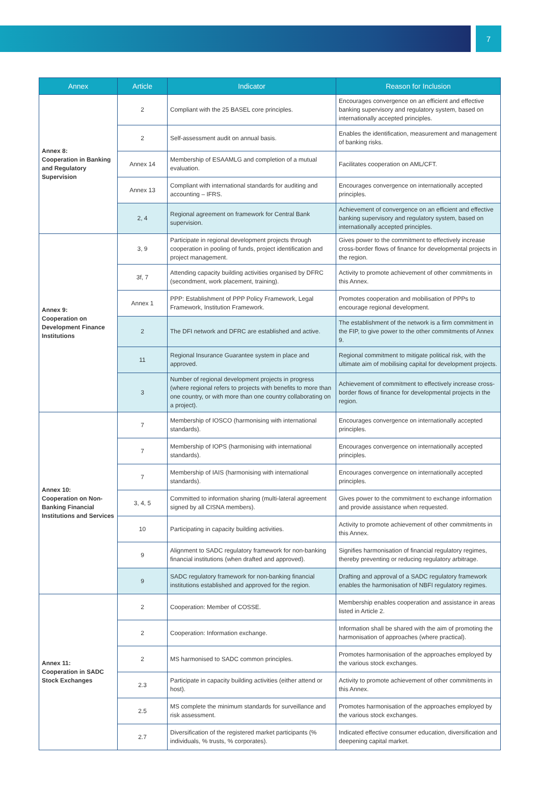7
| Annex | Article | Indicator | Reason for Inclusion |
| --- | --- | --- | --- |
| Annex 8: Cooperation in Banking and Regulatory Supervision | 2 | Compliant with the 25 BASEL core principles. | Encourages convergence on an efficient and effective banking supervisory and regulatory system, based on internationally accepted principles. |
| | 2 | Self-assessment audit on annual basis. | Enables the identification, measurement and management of banking risks. |
| | Annex 14 | Membership of ESAAMLG and completion of a mutual evaluation. | Facilitates cooperation on AML/CFT. |
| | Annex 13 | Compliant with international standards for auditing and accounting – IFRS. | Encourages convergence on internationally accepted principles. |
| | 2, 4 | Regional agreement on framework for Central Bank supervision. | Achievement of convergence on an efficient and effective banking supervisory and regulatory system, based on internationally accepted principles. |
| Annex 9: Cooperation on Development Finance Institutions | 3, 9 | Participate in regional development projects through cooperation in pooling of funds, project identification and project management. | Gives power to the commitment to effectively increase cross-border flows of finance for developmental projects in the region. |
| | 3f, 7 | Attending capacity building activities organised by DFRC (secondment, work placement, training). | Activity to promote achievement of other commitments in this Annex. |
| | Annex 1 | PPP: Establishment of PPP Policy Framework, Legal Framework, Institution Framework. | Promotes cooperation and mobilisation of PPPs to encourage regional development. |
| | 2 | The DFI network and DFRC are established and active. | The establishment of the network is a firm commitment in the FIP, to give power to the other commitments of Annex 9. |
| | 11 | Regional Insurance Guarantee system in place and approved. | Regional commitment to mitigate political risk, with the ultimate aim of mobilising capital for development projects. |
| | 3 | Number of regional development projects in progress (where regional refers to projects with benefits to more than one country, or with more than one country collaborating on a project). | Achievement of commitment to effectively increase cross-border flows of finance for developmental projects in the region. |
| Annex 10: Cooperation on Non-Banking Financial Institutions and Services | 7 | Membership of IOSCO (harmonising with international standards). | Encourages convergence on internationally accepted principles. |
| | 7 | Membership of IOPS (harmonising with international standards). | Encourages convergence on internationally accepted principles. |
| | 7 | Membership of IAIS (harmonising with international standards). | Encourages convergence on internationally accepted principles. |
| | 3, 4, 5 | Committed to information sharing (multi-lateral agreement signed by all CISNA members). | Gives power to the commitment to exchange information and provide assistance when requested. |
| | 10 | Participating in capacity building activities. | Activity to promote achievement of other commitments in this Annex. |
| | 9 | Alignment to SADC regulatory framework for non-banking financial institutions (when drafted and approved). | Signifies harmonisation of financial regulatory regimes, thereby preventing or reducing regulatory arbitrage. |
| | 9 | SADC regulatory framework for non-banking financial institutions established and approved for the region. | Drafting and approval of a SADC regulatory framework enables the harmonisation of NBFI regulatory regimes. |
| Annex 11: Cooperation in SADC Stock Exchanges | 2 | Cooperation: Member of COSSE. | Membership enables cooperation and assistance in areas listed in Article 2. |
| | 2 | Cooperation: Information exchange. | Information shall be shared with the aim of promoting the harmonisation of approaches (where practical). |
| | 2 | MS harmonised to SADC common principles. | Promotes harmonisation of the approaches employed by the various stock exchanges. |
| | 2.3 | Participate in capacity building activities (either attend or host). | Activity to promote achievement of other commitments in this Annex. |
| | 2.5 | MS complete the minimum standards for surveillance and risk assessment. | Promotes harmonisation of the approaches employed by the various stock exchanges. |
| | 2.7 | Diversification of the registered market participants (% individuals, % trusts, % corporates). | Indicated effective consumer education, diversification and deepening capital market. |